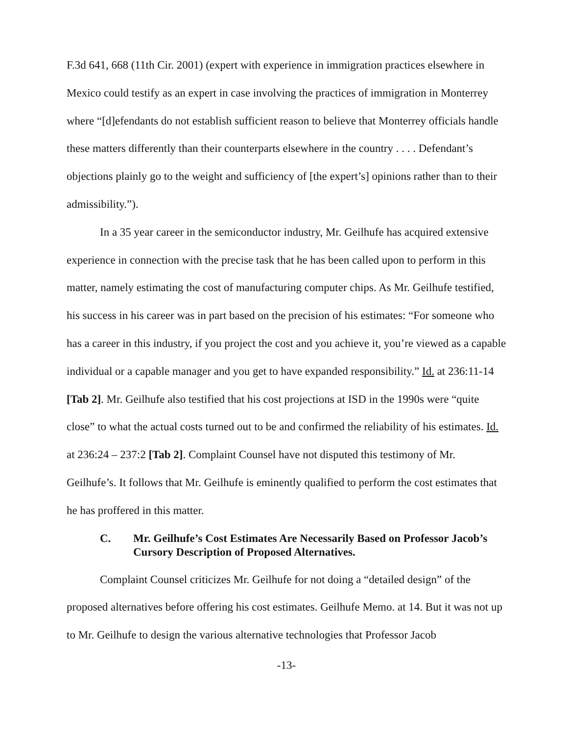F.3d 641, 668 (11th Cir. 2001) (expert with experience in immigration practices elsewhere in Mexico could testify as an expert in case involving the practices of immigration in Monterrey where “[d]efendants do not establish sufficient reason to believe that Monterrey officials handle these matters differently than their counterparts elsewhere in the country . . . . Defendant’s objections plainly go to the weight and sufficiency of [the expert’s] opinions rather than to their admissibility.”).
In a 35 year career in the semiconductor industry, Mr. Geilhufe has acquired extensive experience in connection with the precise task that he has been called upon to perform in this matter, namely estimating the cost of manufacturing computer chips. As Mr. Geilhufe testified, his success in his career was in part based on the precision of his estimates: “For someone who has a career in this industry, if you project the cost and you achieve it, you’re viewed as a capable individual or a capable manager and you get to have expanded responsibility.” Id. at 236:11-14 [Tab 2]. Mr. Geilhufe also testified that his cost projections at ISD in the 1990s were “quite close” to what the actual costs turned out to be and confirmed the reliability of his estimates. Id. at 236:24 – 237:2 [Tab 2]. Complaint Counsel have not disputed this testimony of Mr. Geilhufe’s. It follows that Mr. Geilhufe is eminently qualified to perform the cost estimates that he has proffered in this matter.
C. Mr. Geilhufe’s Cost Estimates Are Necessarily Based on Professor Jacob’s Cursory Description of Proposed Alternatives.
Complaint Counsel criticizes Mr. Geilhufe for not doing a “detailed design” of the proposed alternatives before offering his cost estimates. Geilhufe Memo. at 14. But it was not up to Mr. Geilhufe to design the various alternative technologies that Professor Jacob
-13-